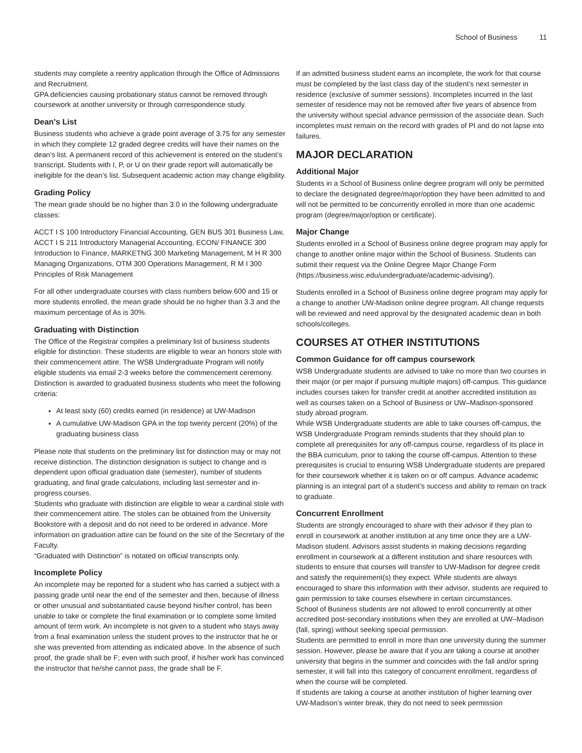School of Business 11
students may complete a reentry application through the Office of Admissions and Recruitment.
GPA deficiencies causing probationary status cannot be removed through coursework at another university or through correspondence study.
Dean's List
Business students who achieve a grade point average of 3.75 for any semester in which they complete 12 graded degree credits will have their names on the dean’s list. A permanent record of this achievement is entered on the student’s transcript. Students with I, P, or U on their grade report will automatically be ineligible for the dean’s list. Subsequent academic action may change eligibility.
Grading Policy
The mean grade should be no higher than 3.0 in the following undergraduate classes:
ACCT I S 100 Introductory Financial Accounting, GEN BUS 301 Business Law, ACCT I S 211 Introductory Managerial Accounting, ECON/ FINANCE 300 Introduction to Finance, MARKETNG 300 Marketing Management, M H R 300 Managing Organizations, OTM 300 Operations Management, R M I 300 Principles of Risk Management
For all other undergraduate courses with class numbers below 600 and 15 or more students enrolled, the mean grade should be no higher than 3.3 and the maximum percentage of As is 30%.
Graduating with Distinction
The Office of the Registrar compiles a preliminary list of business students eligible for distinction. These students are eligible to wear an honors stole with their commencement attire. The WSB Undergraduate Program will notify eligible students via email 2-3 weeks before the commencement ceremony.
Distinction is awarded to graduated business students who meet the following criteria:
At least sixty (60) credits earned (in residence) at UW-Madison
A cumulative UW-Madison GPA in the top twenty percent (20%) of the graduating business class
Please note that students on the preliminary list for distinction may or may not receive distinction. The distinction designation is subject to change and is dependent upon official graduation date (semester), number of students graduating, and final grade calculations, including last semester and in-progress courses.
Students who graduate with distinction are eligible to wear a cardinal stole with their commencement attire. The stoles can be obtained from the University Bookstore with a deposit and do not need to be ordered in advance. More information on graduation attire can be found on the site of the Secretary of the Faculty.
“Graduated with Distinction” is notated on official transcripts only.
Incomplete Policy
An incomplete may be reported for a student who has carried a subject with a passing grade until near the end of the semester and then, because of illness or other unusual and substantiated cause beyond his/her control, has been unable to take or complete the final examination or to complete some limited amount of term work. An incomplete is not given to a student who stays away from a final examination unless the student proves to the instructor that he or she was prevented from attending as indicated above. In the absence of such proof, the grade shall be F; even with such proof, if his/her work has convinced the instructor that he/she cannot pass, the grade shall be F.
If an admitted business student earns an incomplete, the work for that course must be completed by the last class day of the student’s next semester in residence (exclusive of summer sessions). Incompletes incurred in the last semester of residence may not be removed after five years of absence from the university without special advance permission of the associate dean. Such incompletes must remain on the record with grades of PI and do not lapse into failures.
MAJOR DECLARATION
Additional Major
Students in a School of Business online degree program will only be permitted to declare the designated degree/major/option they have been admitted to and will not be permitted to be concurrently enrolled in more than one academic program (degree/major/option or certificate).
Major Change
Students enrolled in a School of Business online degree program may apply for change to another online major within the School of Business. Students can submit their request via the Online Degree Major Change Form (https://business.wisc.edu/undergraduate/academic-advising/).
Students enrolled in a School of Business online degree program may apply for a change to another UW-Madison online degree program. All change requests will be reviewed and need approval by the designated academic dean in both schools/colleges.
COURSES AT OTHER INSTITUTIONS
Common Guidance for off campus coursework
WSB Undergraduate students are advised to take no more than two courses in their major (or per major if pursuing multiple majors) off-campus. This guidance includes courses taken for transfer credit at another accredited institution as well as courses taken on a School of Business or UW–Madison-sponsored study abroad program.
While WSB Undergraduate students are able to take courses off-campus, the WSB Undergraduate Program reminds students that they should plan to complete all prerequisites for any off-campus course, regardless of its place in the BBA curriculum, prior to taking the course off-campus. Attention to these prerequisites is crucial to ensuring WSB Undergraduate students are prepared for their coursework whether it is taken on or off campus. Advance academic planning is an integral part of a student’s success and ability to remain on track to graduate.
Concurrent Enrollment
Students are strongly encouraged to share with their advisor if they plan to enroll in coursework at another institution at any time once they are a UW-Madison student. Advisors assist students in making decisions regarding enrollment in coursework at a different institution and share resources with students to ensure that courses will transfer to UW-Madison for degree credit and satisfy the requirement(s) they expect. While students are always encouraged to share this information with their advisor, students are required to gain permission to take courses elsewhere in certain circumstances.
School of Business students are not allowed to enroll concurrently at other accredited post-secondary institutions when they are enrolled at UW–Madison (fall, spring) without seeking special permission.
Students are permitted to enroll in more than one university during the summer session. However, please be aware that if you are taking a course at another university that begins in the summer and coincides with the fall and/or spring semester, it will fall into this category of concurrent enrollment, regardless of when the course will be completed.
If students are taking a course at another institution of higher learning over UW-Madison’s winter break, they do not need to seek permission